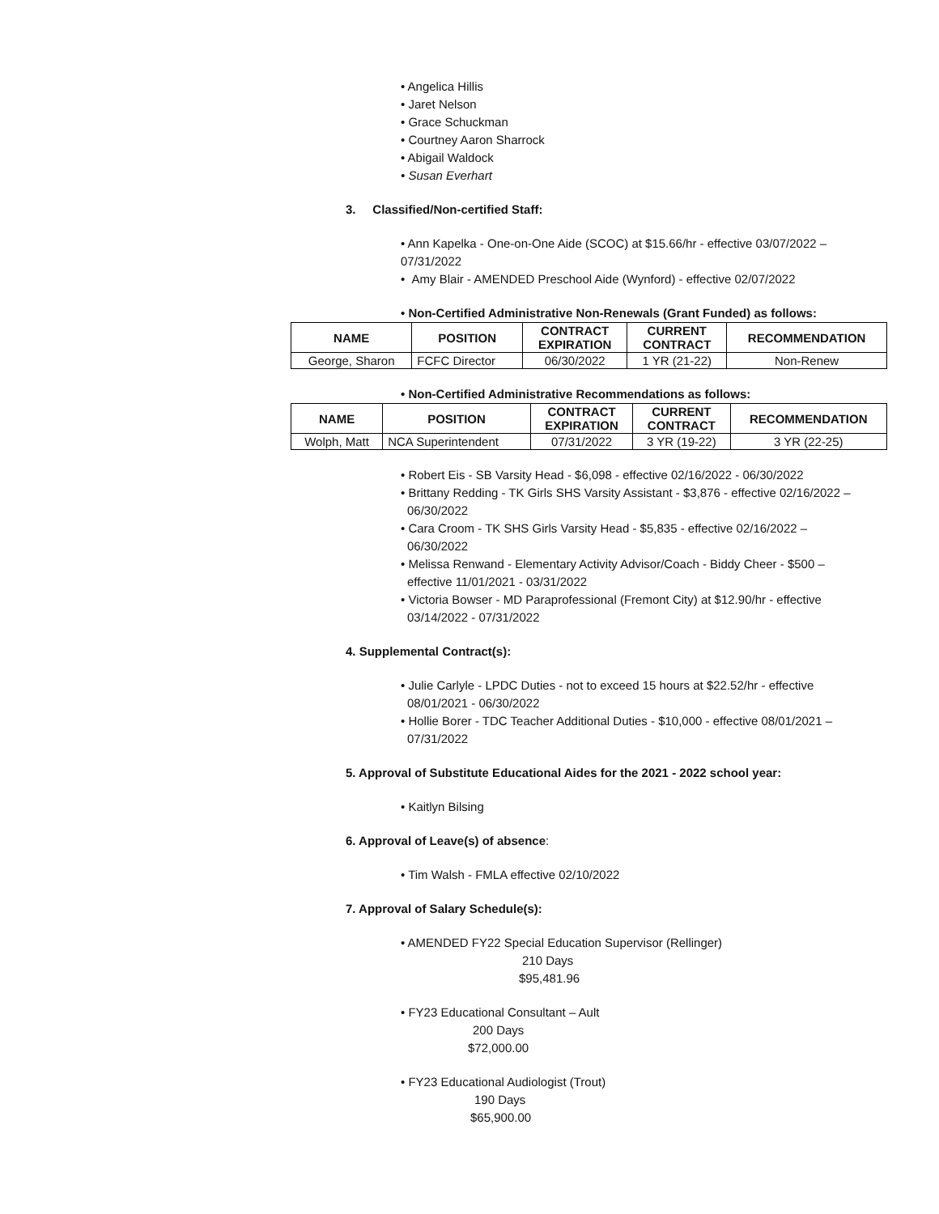• Angelica Hillis
• Jaret Nelson
• Grace Schuckman
• Courtney Aaron Sharrock
• Abigail Waldock
• Susan Everhart
3. Classified/Non-certified Staff:
• Ann Kapelka - One-on-One Aide (SCOC) at $15.66/hr - effective 03/07/2022 –
07/31/2022
• Amy Blair - AMENDED Preschool Aide (Wynford) - effective 02/07/2022
• Non-Certified Administrative Non-Renewals (Grant Funded) as follows:
| NAME | POSITION | CONTRACT EXPIRATION | CURRENT CONTRACT | RECOMMENDATION |
| --- | --- | --- | --- | --- |
| George, Sharon | FCFC Director | 06/30/2022 | 1 YR (21-22) | Non-Renew |
• Non-Certified Administrative Recommendations as follows:
| NAME | POSITION | CONTRACT EXPIRATION | CURRENT CONTRACT | RECOMMENDATION |
| --- | --- | --- | --- | --- |
| Wolph, Matt | NCA Superintendent | 07/31/2022 | 3 YR (19-22) | 3 YR (22-25) |
• Robert Eis - SB Varsity Head - $6,098 - effective 02/16/2022 - 06/30/2022
• Brittany Redding - TK Girls SHS Varsity Assistant - $3,876 - effective 02/16/2022 –
06/30/2022
• Cara Croom - TK SHS Girls Varsity Head - $5,835 - effective 02/16/2022 –
06/30/2022
• Melissa Renwand - Elementary Activity Advisor/Coach - Biddy Cheer - $500 –
effective 11/01/2021 - 03/31/2022
• Victoria Bowser - MD Paraprofessional (Fremont City) at $12.90/hr - effective
03/14/2022 - 07/31/2022
4. Supplemental Contract(s):
• Julie Carlyle - LPDC Duties - not to exceed 15 hours at $22.52/hr - effective
08/01/2021 - 06/30/2022
• Hollie Borer - TDC Teacher Additional Duties - $10,000 - effective 08/01/2021 –
07/31/2022
5. Approval of Substitute Educational Aides for the 2021 - 2022 school year:
• Kaitlyn Bilsing
6. Approval of Leave(s) of absence:
• Tim Walsh - FMLA effective 02/10/2022
7. Approval of Salary Schedule(s):
• AMENDED FY22 Special Education Supervisor (Rellinger)
210 Days
$95,481.96
• FY23 Educational Consultant – Ault
200 Days
$72,000.00
• FY23 Educational Audiologist (Trout)
190 Days
$65,900.00